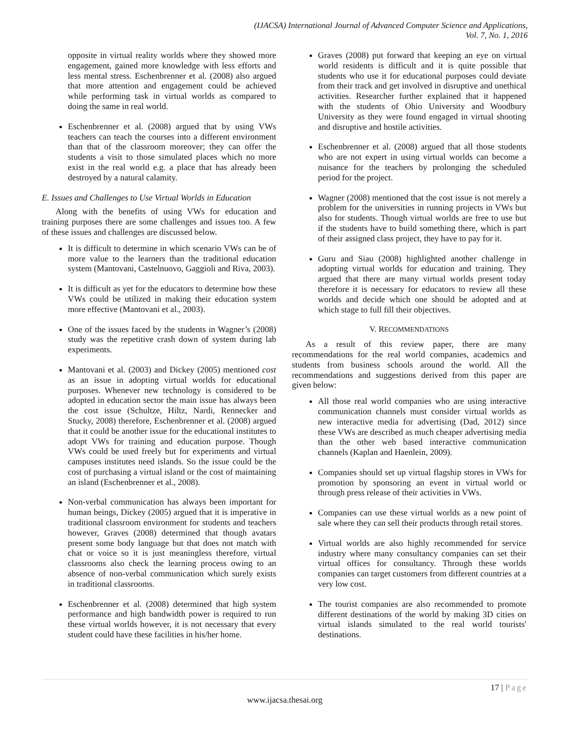(IJACSA) International Journal of Advanced Computer Science and Applications,
Vol. 7, No. 1, 2016
opposite in virtual reality worlds where they showed more engagement, gained more knowledge with less efforts and less mental stress. Eschenbrenner et al. (2008) also argued that more attention and engagement could be achieved while performing task in virtual worlds as compared to doing the same in real world.
Eschenbrenner et al. (2008) argued that by using VWs teachers can teach the courses into a different environment than that of the classroom moreover; they can offer the students a visit to those simulated places which no more exist in the real world e.g. a place that has already been destroyed by a natural calamity.
E. Issues and Challenges to Use Virtual Worlds in Education
Along with the benefits of using VWs for education and training purposes there are some challenges and issues too. A few of these issues and challenges are discussed below.
It is difficult to determine in which scenario VWs can be of more value to the learners than the traditional education system (Mantovani, Castelnuovo, Gaggioli and Riva, 2003).
It is difficult as yet for the educators to determine how these VWs could be utilized in making their education system more effective (Mantovani et al., 2003).
One of the issues faced by the students in Wagner’s (2008) study was the repetitive crash down of system during lab experiments.
Mantovani et al. (2003) and Dickey (2005) mentioned cost as an issue in adopting virtual worlds for educational purposes. Whenever new technology is considered to be adopted in education sector the main issue has always been the cost issue (Schultze, Hiltz, Nardi, Rennecker and Stucky, 2008) therefore, Eschenbrenner et al. (2008) argued that it could be another issue for the educational institutes to adopt VWs for training and education purpose. Though VWs could be used freely but for experiments and virtual campuses institutes need islands. So the issue could be the cost of purchasing a virtual island or the cost of maintaining an island (Eschenbrenner et al., 2008).
Non-verbal communication has always been important for human beings, Dickey (2005) argued that it is imperative in traditional classroom environment for students and teachers however, Graves (2008) determined that though avatars present some body language but that does not match with chat or voice so it is just meaningless therefore, virtual classrooms also check the learning process owing to an absence of non-verbal communication which surely exists in traditional classrooms.
Eschenbrenner et al. (2008) determined that high system performance and high bandwidth power is required to run these virtual worlds however, it is not necessary that every student could have these facilities in his/her home.
Graves (2008) put forward that keeping an eye on virtual world residents is difficult and it is quite possible that students who use it for educational purposes could deviate from their track and get involved in disruptive and unethical activities. Researcher further explained that it happened with the students of Ohio University and Woodbury University as they were found engaged in virtual shooting and disruptive and hostile activities.
Eschenbrenner et al. (2008) argued that all those students who are not expert in using virtual worlds can become a nuisance for the teachers by prolonging the scheduled period for the project.
Wagner (2008) mentioned that the cost issue is not merely a problem for the universities in running projects in VWs but also for students. Though virtual worlds are free to use but if the students have to build something there, which is part of their assigned class project, they have to pay for it.
Guru and Siau (2008) highlighted another challenge in adopting virtual worlds for education and training. They argued that there are many virtual worlds present today therefore it is necessary for educators to review all these worlds and decide which one should be adopted and at which stage to full fill their objectives.
V. RECOMMENDATIONS
As a result of this review paper, there are many recommendations for the real world companies, academics and students from business schools around the world. All the recommendations and suggestions derived from this paper are given below:
All those real world companies who are using interactive communication channels must consider virtual worlds as new interactive media for advertising (Dad, 2012) since these VWs are described as much cheaper advertising media than the other web based interactive communication channels (Kaplan and Haenlein, 2009).
Companies should set up virtual flagship stores in VWs for promotion by sponsoring an event in virtual world or through press release of their activities in VWs.
Companies can use these virtual worlds as a new point of sale where they can sell their products through retail stores.
Virtual worlds are also highly recommended for service industry where many consultancy companies can set their virtual offices for consultancy. Through these worlds companies can target customers from different countries at a very low cost.
The tourist companies are also recommended to promote different destinations of the world by making 3D cities on virtual islands simulated to the real world tourists' destinations.
17 | Page
www.ijacsa.thesai.org